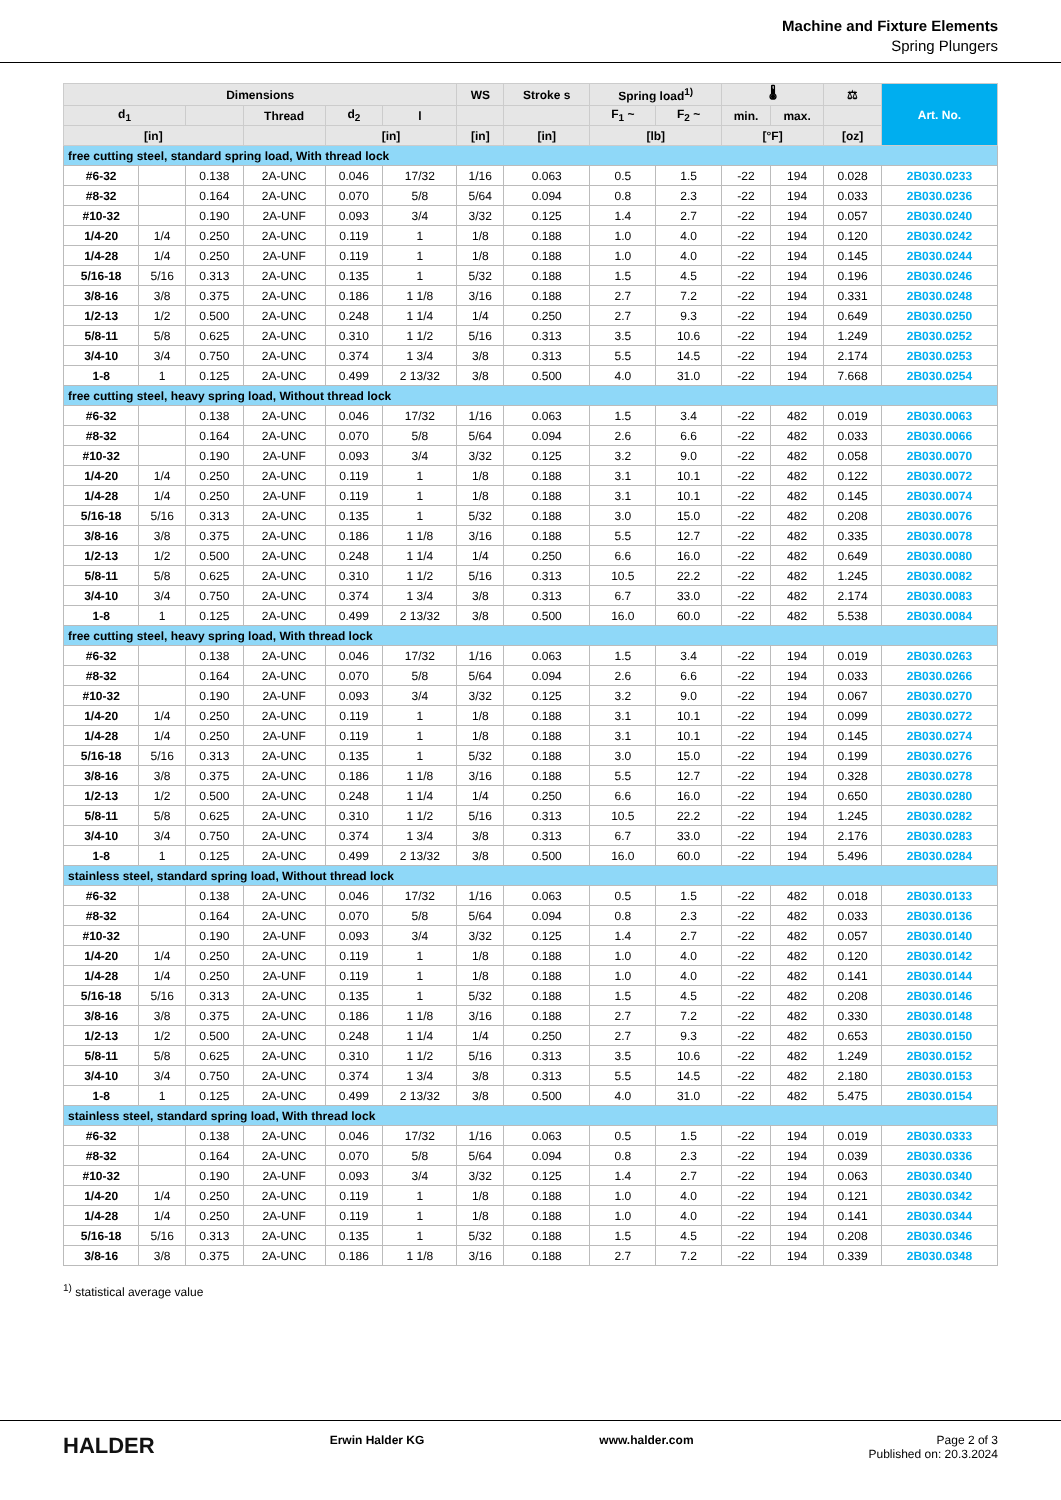Machine and Fixture Elements
Spring Plungers
| Dimensions | | | | | | WS | Stroke s | Spring load<sup>1)</sup> | | 🌡 | | ⚖ | Art. No. |
| --- | --- | --- | --- | --- | --- | --- | --- | --- | --- | --- | --- | --- | --- |
| d<sub>1</sub> | | | Thread | d<sub>2</sub> | l | | | F<sub>1</sub> ~ | F<sub>2</sub> ~ | min. | max. | | |
| [in] | | | | [in] | | [in] | [in] | [lb] | | [°F] | | [oz] | |
| free cutting steel, standard spring load, With thread lock | | | | | | | | | | | | | |
| #6-32 | | 0.138 | 2A-UNC | 0.046 | 17/32 | 1/16 | 0.063 | 0.5 | 1.5 | -22 | 194 | 0.028 | 2B030.0233 |
| #8-32 | | 0.164 | 2A-UNC | 0.070 | 5/8 | 5/64 | 0.094 | 0.8 | 2.3 | -22 | 194 | 0.033 | 2B030.0236 |
| #10-32 | | 0.190 | 2A-UNF | 0.093 | 3/4 | 3/32 | 0.125 | 1.4 | 2.7 | -22 | 194 | 0.057 | 2B030.0240 |
| 1/4-20 | 1/4 | 0.250 | 2A-UNC | 0.119 | 1 | 1/8 | 0.188 | 1.0 | 4.0 | -22 | 194 | 0.120 | 2B030.0242 |
| 1/4-28 | 1/4 | 0.250 | 2A-UNF | 0.119 | 1 | 1/8 | 0.188 | 1.0 | 4.0 | -22 | 194 | 0.145 | 2B030.0244 |
| 5/16-18 | 5/16 | 0.313 | 2A-UNC | 0.135 | 1 | 5/32 | 0.188 | 1.5 | 4.5 | -22 | 194 | 0.196 | 2B030.0246 |
| 3/8-16 | 3/8 | 0.375 | 2A-UNC | 0.186 | 1 1/8 | 3/16 | 0.188 | 2.7 | 7.2 | -22 | 194 | 0.331 | 2B030.0248 |
| 1/2-13 | 1/2 | 0.500 | 2A-UNC | 0.248 | 1 1/4 | 1/4 | 0.250 | 2.7 | 9.3 | -22 | 194 | 0.649 | 2B030.0250 |
| 5/8-11 | 5/8 | 0.625 | 2A-UNC | 0.310 | 1 1/2 | 5/16 | 0.313 | 3.5 | 10.6 | -22 | 194 | 1.249 | 2B030.0252 |
| 3/4-10 | 3/4 | 0.750 | 2A-UNC | 0.374 | 1 3/4 | 3/8 | 0.313 | 5.5 | 14.5 | -22 | 194 | 2.174 | 2B030.0253 |
| 1-8 | 1 | 0.125 | 2A-UNC | 0.499 | 2 13/32 | 3/8 | 0.500 | 4.0 | 31.0 | -22 | 194 | 7.668 | 2B030.0254 |
| free cutting steel, heavy spring load, Without thread lock | | | | | | | | | | | | | |
| #6-32 | | 0.138 | 2A-UNC | 0.046 | 17/32 | 1/16 | 0.063 | 1.5 | 3.4 | -22 | 482 | 0.019 | 2B030.0063 |
| #8-32 | | 0.164 | 2A-UNC | 0.070 | 5/8 | 5/64 | 0.094 | 2.6 | 6.6 | -22 | 482 | 0.033 | 2B030.0066 |
| #10-32 | | 0.190 | 2A-UNF | 0.093 | 3/4 | 3/32 | 0.125 | 3.2 | 9.0 | -22 | 482 | 0.058 | 2B030.0070 |
| 1/4-20 | 1/4 | 0.250 | 2A-UNC | 0.119 | 1 | 1/8 | 0.188 | 3.1 | 10.1 | -22 | 482 | 0.122 | 2B030.0072 |
| 1/4-28 | 1/4 | 0.250 | 2A-UNF | 0.119 | 1 | 1/8 | 0.188 | 3.1 | 10.1 | -22 | 482 | 0.145 | 2B030.0074 |
| 5/16-18 | 5/16 | 0.313 | 2A-UNC | 0.135 | 1 | 5/32 | 0.188 | 3.0 | 15.0 | -22 | 482 | 0.208 | 2B030.0076 |
| 3/8-16 | 3/8 | 0.375 | 2A-UNC | 0.186 | 1 1/8 | 3/16 | 0.188 | 5.5 | 12.7 | -22 | 482 | 0.335 | 2B030.0078 |
| 1/2-13 | 1/2 | 0.500 | 2A-UNC | 0.248 | 1 1/4 | 1/4 | 0.250 | 6.6 | 16.0 | -22 | 482 | 0.649 | 2B030.0080 |
| 5/8-11 | 5/8 | 0.625 | 2A-UNC | 0.310 | 1 1/2 | 5/16 | 0.313 | 10.5 | 22.2 | -22 | 482 | 1.245 | 2B030.0082 |
| 3/4-10 | 3/4 | 0.750 | 2A-UNC | 0.374 | 1 3/4 | 3/8 | 0.313 | 6.7 | 33.0 | -22 | 482 | 2.174 | 2B030.0083 |
| 1-8 | 1 | 0.125 | 2A-UNC | 0.499 | 2 13/32 | 3/8 | 0.500 | 16.0 | 60.0 | -22 | 482 | 5.538 | 2B030.0084 |
| free cutting steel, heavy spring load, With thread lock | | | | | | | | | | | | | |
| #6-32 | | 0.138 | 2A-UNC | 0.046 | 17/32 | 1/16 | 0.063 | 1.5 | 3.4 | -22 | 194 | 0.019 | 2B030.0263 |
| #8-32 | | 0.164 | 2A-UNC | 0.070 | 5/8 | 5/64 | 0.094 | 2.6 | 6.6 | -22 | 194 | 0.033 | 2B030.0266 |
| #10-32 | | 0.190 | 2A-UNF | 0.093 | 3/4 | 3/32 | 0.125 | 3.2 | 9.0 | -22 | 194 | 0.067 | 2B030.0270 |
| 1/4-20 | 1/4 | 0.250 | 2A-UNC | 0.119 | 1 | 1/8 | 0.188 | 3.1 | 10.1 | -22 | 194 | 0.099 | 2B030.0272 |
| 1/4-28 | 1/4 | 0.250 | 2A-UNF | 0.119 | 1 | 1/8 | 0.188 | 3.1 | 10.1 | -22 | 194 | 0.145 | 2B030.0274 |
| 5/16-18 | 5/16 | 0.313 | 2A-UNC | 0.135 | 1 | 5/32 | 0.188 | 3.0 | 15.0 | -22 | 194 | 0.199 | 2B030.0276 |
| 3/8-16 | 3/8 | 0.375 | 2A-UNC | 0.186 | 1 1/8 | 3/16 | 0.188 | 5.5 | 12.7 | -22 | 194 | 0.328 | 2B030.0278 |
| 1/2-13 | 1/2 | 0.500 | 2A-UNC | 0.248 | 1 1/4 | 1/4 | 0.250 | 6.6 | 16.0 | -22 | 194 | 0.650 | 2B030.0280 |
| 5/8-11 | 5/8 | 0.625 | 2A-UNC | 0.310 | 1 1/2 | 5/16 | 0.313 | 10.5 | 22.2 | -22 | 194 | 1.245 | 2B030.0282 |
| 3/4-10 | 3/4 | 0.750 | 2A-UNC | 0.374 | 1 3/4 | 3/8 | 0.313 | 6.7 | 33.0 | -22 | 194 | 2.176 | 2B030.0283 |
| 1-8 | 1 | 0.125 | 2A-UNC | 0.499 | 2 13/32 | 3/8 | 0.500 | 16.0 | 60.0 | -22 | 194 | 5.496 | 2B030.0284 |
| stainless steel, standard spring load, Without thread lock | | | | | | | | | | | | | |
| #6-32 | | 0.138 | 2A-UNC | 0.046 | 17/32 | 1/16 | 0.063 | 0.5 | 1.5 | -22 | 482 | 0.018 | 2B030.0133 |
| #8-32 | | 0.164 | 2A-UNC | 0.070 | 5/8 | 5/64 | 0.094 | 0.8 | 2.3 | -22 | 482 | 0.033 | 2B030.0136 |
| #10-32 | | 0.190 | 2A-UNF | 0.093 | 3/4 | 3/32 | 0.125 | 1.4 | 2.7 | -22 | 482 | 0.057 | 2B030.0140 |
| 1/4-20 | 1/4 | 0.250 | 2A-UNC | 0.119 | 1 | 1/8 | 0.188 | 1.0 | 4.0 | -22 | 482 | 0.120 | 2B030.0142 |
| 1/4-28 | 1/4 | 0.250 | 2A-UNF | 0.119 | 1 | 1/8 | 0.188 | 1.0 | 4.0 | -22 | 482 | 0.141 | 2B030.0144 |
| 5/16-18 | 5/16 | 0.313 | 2A-UNC | 0.135 | 1 | 5/32 | 0.188 | 1.5 | 4.5 | -22 | 482 | 0.208 | 2B030.0146 |
| 3/8-16 | 3/8 | 0.375 | 2A-UNC | 0.186 | 1 1/8 | 3/16 | 0.188 | 2.7 | 7.2 | -22 | 482 | 0.330 | 2B030.0148 |
| 1/2-13 | 1/2 | 0.500 | 2A-UNC | 0.248 | 1 1/4 | 1/4 | 0.250 | 2.7 | 9.3 | -22 | 482 | 0.653 | 2B030.0150 |
| 5/8-11 | 5/8 | 0.625 | 2A-UNC | 0.310 | 1 1/2 | 5/16 | 0.313 | 3.5 | 10.6 | -22 | 482 | 1.249 | 2B030.0152 |
| 3/4-10 | 3/4 | 0.750 | 2A-UNC | 0.374 | 1 3/4 | 3/8 | 0.313 | 5.5 | 14.5 | -22 | 482 | 2.180 | 2B030.0153 |
| 1-8 | 1 | 0.125 | 2A-UNC | 0.499 | 2 13/32 | 3/8 | 0.500 | 4.0 | 31.0 | -22 | 482 | 5.475 | 2B030.0154 |
| stainless steel, standard spring load, With thread lock | | | | | | | | | | | | | |
| #6-32 | | 0.138 | 2A-UNC | 0.046 | 17/32 | 1/16 | 0.063 | 0.5 | 1.5 | -22 | 194 | 0.019 | 2B030.0333 |
| #8-32 | | 0.164 | 2A-UNC | 0.070 | 5/8 | 5/64 | 0.094 | 0.8 | 2.3 | -22 | 194 | 0.039 | 2B030.0336 |
| #10-32 | | 0.190 | 2A-UNF | 0.093 | 3/4 | 3/32 | 0.125 | 1.4 | 2.7 | -22 | 194 | 0.063 | 2B030.0340 |
| 1/4-20 | 1/4 | 0.250 | 2A-UNC | 0.119 | 1 | 1/8 | 0.188 | 1.0 | 4.0 | -22 | 194 | 0.121 | 2B030.0342 |
| 1/4-28 | 1/4 | 0.250 | 2A-UNF | 0.119 | 1 | 1/8 | 0.188 | 1.0 | 4.0 | -22 | 194 | 0.141 | 2B030.0344 |
| 5/16-18 | 5/16 | 0.313 | 2A-UNC | 0.135 | 1 | 5/32 | 0.188 | 1.5 | 4.5 | -22 | 194 | 0.208 | 2B030.0346 |
| 3/8-16 | 3/8 | 0.375 | 2A-UNC | 0.186 | 1 1/8 | 3/16 | 0.188 | 2.7 | 7.2 | -22 | 194 | 0.339 | 2B030.0348 |
<sup>1)</sup> statistical average value
HALDER
Erwin Halder KG www.halder.com Page 2 of 3
Published on: 20.3.2024